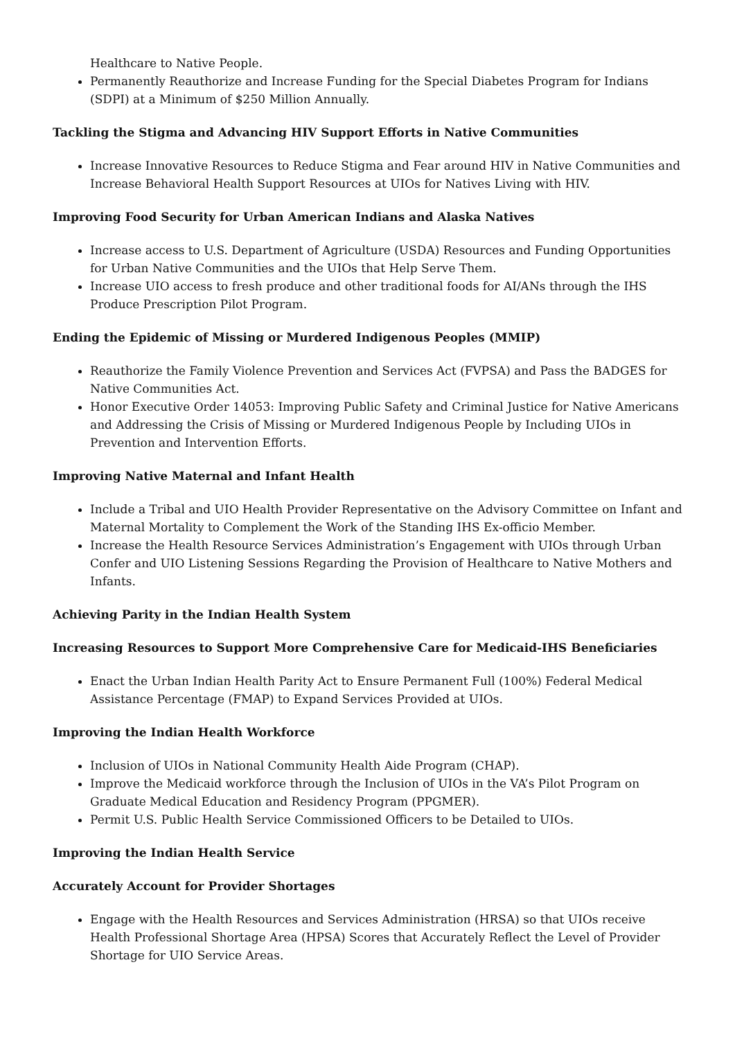Healthcare to Native People.
Permanently Reauthorize and Increase Funding for the Special Diabetes Program for Indians (SDPI) at a Minimum of $250 Million Annually.
Tackling the Stigma and Advancing HIV Support Efforts in Native Communities
Increase Innovative Resources to Reduce Stigma and Fear around HIV in Native Communities and Increase Behavioral Health Support Resources at UIOs for Natives Living with HIV.
Improving Food Security for Urban American Indians and Alaska Natives
Increase access to U.S. Department of Agriculture (USDA) Resources and Funding Opportunities for Urban Native Communities and the UIOs that Help Serve Them.
Increase UIO access to fresh produce and other traditional foods for AI/ANs through the IHS Produce Prescription Pilot Program.
Ending the Epidemic of Missing or Murdered Indigenous Peoples (MMIP)
Reauthorize the Family Violence Prevention and Services Act (FVPSA) and Pass the BADGES for Native Communities Act.
Honor Executive Order 14053: Improving Public Safety and Criminal Justice for Native Americans and Addressing the Crisis of Missing or Murdered Indigenous People by Including UIOs in Prevention and Intervention Efforts.
Improving Native Maternal and Infant Health
Include a Tribal and UIO Health Provider Representative on the Advisory Committee on Infant and Maternal Mortality to Complement the Work of the Standing IHS Ex-officio Member.
Increase the Health Resource Services Administration’s Engagement with UIOs through Urban Confer and UIO Listening Sessions Regarding the Provision of Healthcare to Native Mothers and Infants.
Achieving Parity in the Indian Health System
Increasing Resources to Support More Comprehensive Care for Medicaid-IHS Beneficiaries
Enact the Urban Indian Health Parity Act to Ensure Permanent Full (100%) Federal Medical Assistance Percentage (FMAP) to Expand Services Provided at UIOs.
Improving the Indian Health Workforce
Inclusion of UIOs in National Community Health Aide Program (CHAP).
Improve the Medicaid workforce through the Inclusion of UIOs in the VA’s Pilot Program on Graduate Medical Education and Residency Program (PPGMER).
Permit U.S. Public Health Service Commissioned Officers to be Detailed to UIOs.
Improving the Indian Health Service
Accurately Account for Provider Shortages
Engage with the Health Resources and Services Administration (HRSA) so that UIOs receive Health Professional Shortage Area (HPSA) Scores that Accurately Reflect the Level of Provider Shortage for UIO Service Areas.